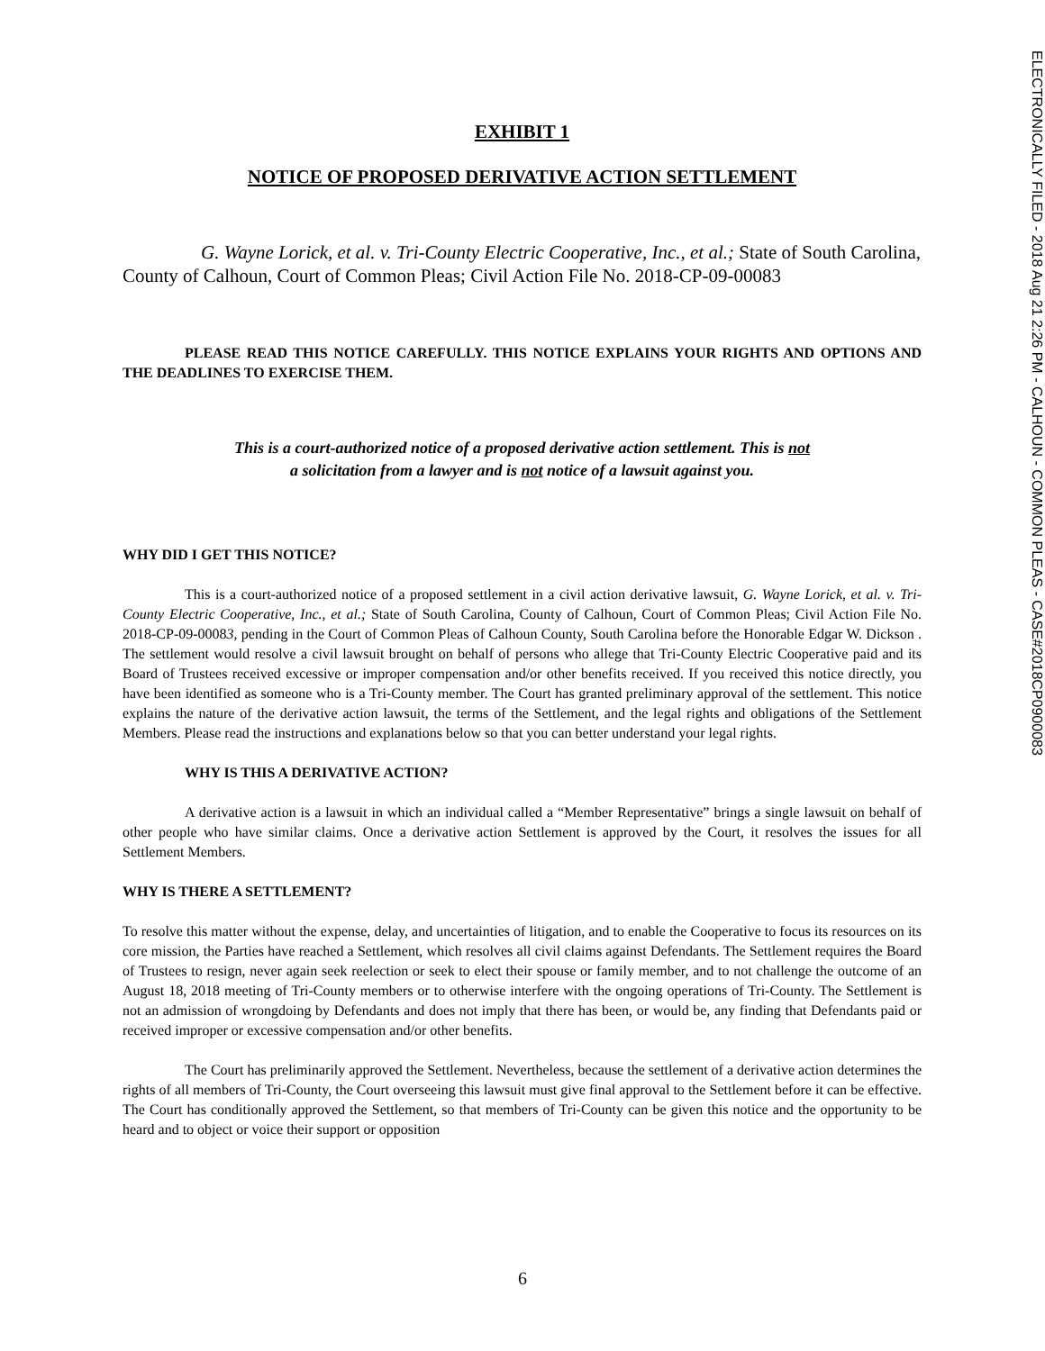ELECTRONICALLY FILED - 2018 Aug 21 2:26 PM - CALHOUN - COMMON PLEAS - CASE#2018CP0900083
EXHIBIT 1
NOTICE OF PROPOSED DERIVATIVE ACTION SETTLEMENT
G. Wayne Lorick, et al. v. Tri-County Electric Cooperative, Inc., et al.; State of South Carolina, County of Calhoun, Court of Common Pleas; Civil Action File No. 2018-CP-09-00083
PLEASE READ THIS NOTICE CAREFULLY. THIS NOTICE EXPLAINS YOUR RIGHTS AND OPTIONS AND THE DEADLINES TO EXERCISE THEM.
This is a court-authorized notice of a proposed derivative action settlement. This is not
a solicitation from a lawyer and is not notice of a lawsuit against you.
WHY DID I GET THIS NOTICE?
This is a court-authorized notice of a proposed settlement in a civil action derivative lawsuit, G. Wayne Lorick, et al. v. Tri-County Electric Cooperative, Inc., et al.; State of South Carolina, County of Calhoun, Court of Common Pleas; Civil Action File No. 2018-CP-09-00083, pending in the Court of Common Pleas of Calhoun County, South Carolina before the Honorable Edgar W. Dickson . The settlement would resolve a civil lawsuit brought on behalf of persons who allege that Tri-County Electric Cooperative paid and its Board of Trustees received excessive or improper compensation and/or other benefits received. If you received this notice directly, you have been identified as someone who is a Tri-County member. The Court has granted preliminary approval of the settlement. This notice explains the nature of the derivative action lawsuit, the terms of the Settlement, and the legal rights and obligations of the Settlement Members. Please read the instructions and explanations below so that you can better understand your legal rights.
WHY IS THIS A DERIVATIVE ACTION?
A derivative action is a lawsuit in which an individual called a “Member Representative” brings a single lawsuit on behalf of other people who have similar claims. Once a derivative action Settlement is approved by the Court, it resolves the issues for all Settlement Members.
WHY IS THERE A SETTLEMENT?
To resolve this matter without the expense, delay, and uncertainties of litigation, and to enable the Cooperative to focus its resources on its core mission, the Parties have reached a Settlement, which resolves all civil claims against Defendants. The Settlement requires the Board of Trustees to resign, never again seek reelection or seek to elect their spouse or family member, and to not challenge the outcome of an August 18, 2018 meeting of Tri-County members or to otherwise interfere with the ongoing operations of Tri-County. The Settlement is not an admission of wrongdoing by Defendants and does not imply that there has been, or would be, any finding that Defendants paid or received improper or excessive compensation and/or other benefits.
The Court has preliminarily approved the Settlement. Nevertheless, because the settlement of a derivative action determines the rights of all members of Tri-County, the Court overseeing this lawsuit must give final approval to the Settlement before it can be effective. The Court has conditionally approved the Settlement, so that members of Tri-County can be given this notice and the opportunity to be heard and to object or voice their support or opposition
6